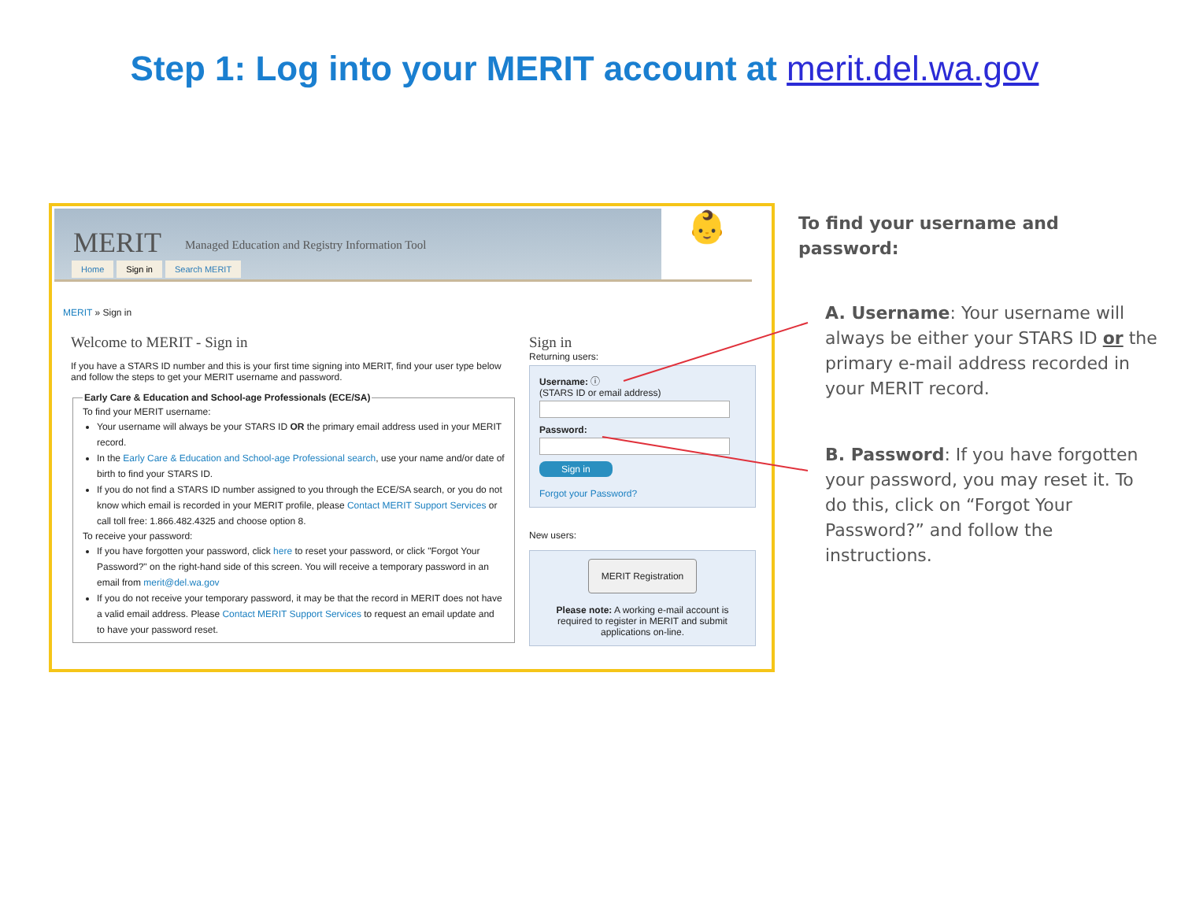Step 1: Log into your MERIT account at merit.del.wa.gov
MERIT Managed Education and Registry Information Tool
Home Sign in Search MERIT
👶
MERIT » Sign in
Welcome to MERIT - Sign in
If you have a STARS ID number and this is your first time signing into MERIT, find your user type below and follow the steps to get your MERIT username and password.
Early Care & Education and School-age Professionals (ECE/SA) To find your MERIT username:
Your username will always be your STARS ID OR the primary email address used in your MERIT record.
In the Early Care & Education and School-age Professional search, use your name and/or date of birth to find your STARS ID.
If you do not find a STARS ID number assigned to you through the ECE/SA search, or you do not know which email is recorded in your MERIT profile, please Contact MERIT Support Services or call toll free: 1.866.482.4325 and choose option 8.
To receive your password:
If you have forgotten your password, click here to reset your password, or click "Forgot Your Password?" on the right-hand side of this screen. You will receive a temporary password in an email from merit@del.wa.gov
If you do not receive your temporary password, it may be that the record in MERIT does not have a valid email address. Please Contact MERIT Support Services to request an email update and to have your password reset.
Sign in
Returning users:
Username: ⓘ
(STARS ID or email address)
Password:
Sign in
Forgot your Password?
New users:
MERIT Registration
Please note: A working e-mail account is required to register in MERIT and submit applications on-line.
To find your username and password:
A. Username: Your username will always be either your STARS ID or the primary e-mail address recorded in your MERIT record.
B. Password: If you have forgotten your password, you may reset it. To do this, click on “Forgot Your Password?” and follow the instructions.